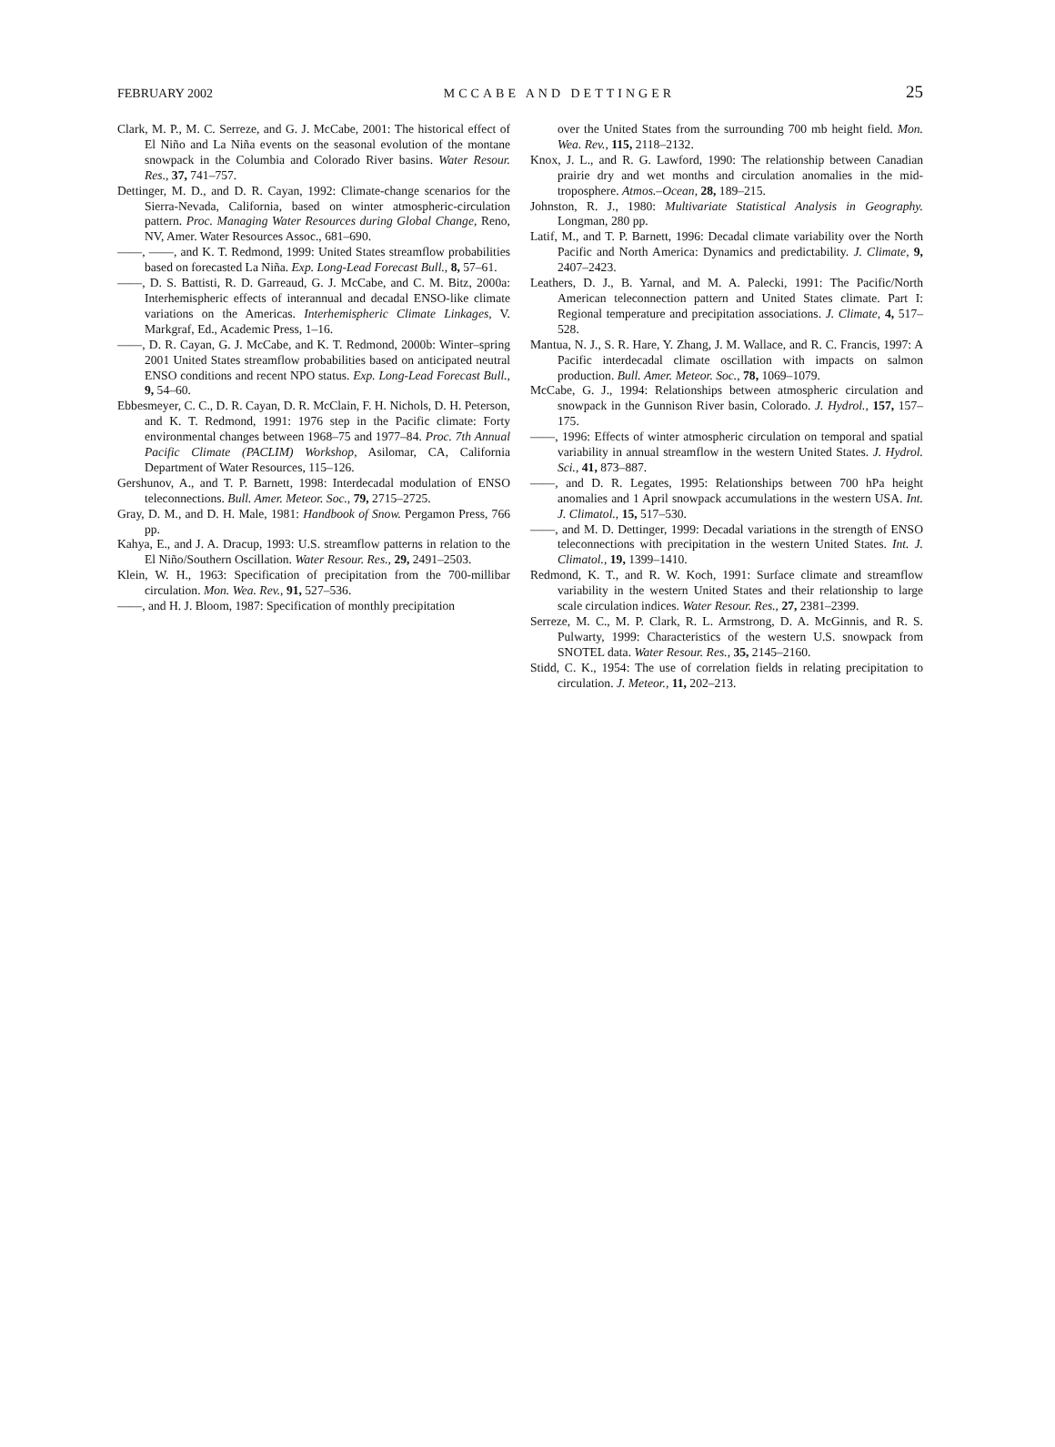FEBRUARY 2002 MCCABE AND DETTINGER 25
Clark, M. P., M. C. Serreze, and G. J. McCabe, 2001: The historical effect of El Niño and La Niña events on the seasonal evolution of the montane snowpack in the Columbia and Colorado River basins. Water Resour. Res., 37, 741–757.
Dettinger, M. D., and D. R. Cayan, 1992: Climate-change scenarios for the Sierra-Nevada, California, based on winter atmospheric-circulation pattern. Proc. Managing Water Resources during Global Change, Reno, NV, Amer. Water Resources Assoc., 681–690.
——, ——, and K. T. Redmond, 1999: United States streamflow probabilities based on forecasted La Niña. Exp. Long-Lead Forecast Bull., 8, 57–61.
——, D. S. Battisti, R. D. Garreaud, G. J. McCabe, and C. M. Bitz, 2000a: Interhemispheric effects of interannual and decadal ENSO-like climate variations on the Americas. Interhemispheric Climate Linkages, V. Markgraf, Ed., Academic Press, 1–16.
——, D. R. Cayan, G. J. McCabe, and K. T. Redmond, 2000b: Winter–spring 2001 United States streamflow probabilities based on anticipated neutral ENSO conditions and recent NPO status. Exp. Long-Lead Forecast Bull., 9, 54–60.
Ebbesmeyer, C. C., D. R. Cayan, D. R. McClain, F. H. Nichols, D. H. Peterson, and K. T. Redmond, 1991: 1976 step in the Pacific climate: Forty environmental changes between 1968–75 and 1977–84. Proc. 7th Annual Pacific Climate (PACLIM) Workshop, Asilomar, CA, California Department of Water Resources, 115–126.
Gershunov, A., and T. P. Barnett, 1998: Interdecadal modulation of ENSO teleconnections. Bull. Amer. Meteor. Soc., 79, 2715–2725.
Gray, D. M., and D. H. Male, 1981: Handbook of Snow. Pergamon Press, 766 pp.
Kahya, E., and J. A. Dracup, 1993: U.S. streamflow patterns in relation to the El Niño/Southern Oscillation. Water Resour. Res., 29, 2491–2503.
Klein, W. H., 1963: Specification of precipitation from the 700-millibar circulation. Mon. Wea. Rev., 91, 527–536.
——, and H. J. Bloom, 1987: Specification of monthly precipitation
over the United States from the surrounding 700 mb height field. Mon. Wea. Rev., 115, 2118–2132.
Knox, J. L., and R. G. Lawford, 1990: The relationship between Canadian prairie dry and wet months and circulation anomalies in the mid-troposphere. Atmos.–Ocean, 28, 189–215.
Johnston, R. J., 1980: Multivariate Statistical Analysis in Geography. Longman, 280 pp.
Latif, M., and T. P. Barnett, 1996: Decadal climate variability over the North Pacific and North America: Dynamics and predictability. J. Climate, 9, 2407–2423.
Leathers, D. J., B. Yarnal, and M. A. Palecki, 1991: The Pacific/North American teleconnection pattern and United States climate. Part I: Regional temperature and precipitation associations. J. Climate, 4, 517–528.
Mantua, N. J., S. R. Hare, Y. Zhang, J. M. Wallace, and R. C. Francis, 1997: A Pacific interdecadal climate oscillation with impacts on salmon production. Bull. Amer. Meteor. Soc., 78, 1069–1079.
McCabe, G. J., 1994: Relationships between atmospheric circulation and snowpack in the Gunnison River basin, Colorado. J. Hydrol., 157, 157–175.
——, 1996: Effects of winter atmospheric circulation on temporal and spatial variability in annual streamflow in the western United States. J. Hydrol. Sci., 41, 873–887.
——, and D. R. Legates, 1995: Relationships between 700 hPa height anomalies and 1 April snowpack accumulations in the western USA. Int. J. Climatol., 15, 517–530.
——, and M. D. Dettinger, 1999: Decadal variations in the strength of ENSO teleconnections with precipitation in the western United States. Int. J. Climatol., 19, 1399–1410.
Redmond, K. T., and R. W. Koch, 1991: Surface climate and streamflow variability in the western United States and their relationship to large scale circulation indices. Water Resour. Res., 27, 2381–2399.
Serreze, M. C., M. P. Clark, R. L. Armstrong, D. A. McGinnis, and R. S. Pulwarty, 1999: Characteristics of the western U.S. snowpack from SNOTEL data. Water Resour. Res., 35, 2145–2160.
Stidd, C. K., 1954: The use of correlation fields in relating precipitation to circulation. J. Meteor., 11, 202–213.